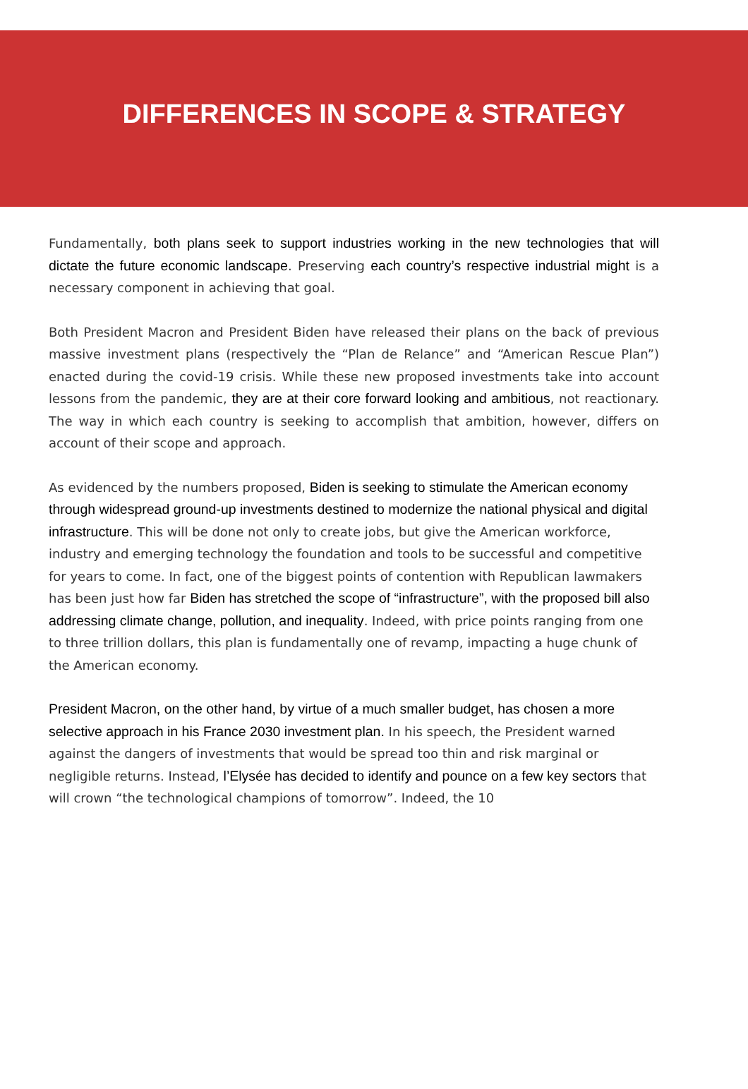DIFFERENCES IN SCOPE & STRATEGY
Fundamentally, both plans seek to support industries working in the new technologies that will dictate the future economic landscape. Preserving each country’s respective industrial might is a necessary component in achieving that goal.
Both President Macron and President Biden have released their plans on the back of previous massive investment plans (respectively the “Plan de Relance” and “American Rescue Plan”) enacted during the covid-19 crisis. While these new proposed investments take into account lessons from the pandemic, they are at their core forward looking and ambitious, not reactionary. The way in which each country is seeking to accomplish that ambition, however, differs on account of their scope and approach.
As evidenced by the numbers proposed, Biden is seeking to stimulate the American economy through widespread ground-up investments destined to modernize the national physical and digital infrastructure. This will be done not only to create jobs, but give the American workforce, industry and emerging technology the foundation and tools to be successful and competitive for years to come. In fact, one of the biggest points of contention with Republican lawmakers has been just how far Biden has stretched the scope of “infrastructure”, with the proposed bill also addressing climate change, pollution, and inequality. Indeed, with price points ranging from one to three trillion dollars, this plan is fundamentally one of revamp, impacting a huge chunk of the American economy.
President Macron, on the other hand, by virtue of a much smaller budget, has chosen a more selective approach in his France 2030 investment plan. In his speech, the President warned against the dangers of investments that would be spread too thin and risk marginal or negligible returns. Instead, l’Elysée has decided to identify and pounce on a few key sectors that will crown “the technological champions of tomorrow”. Indeed, the 10